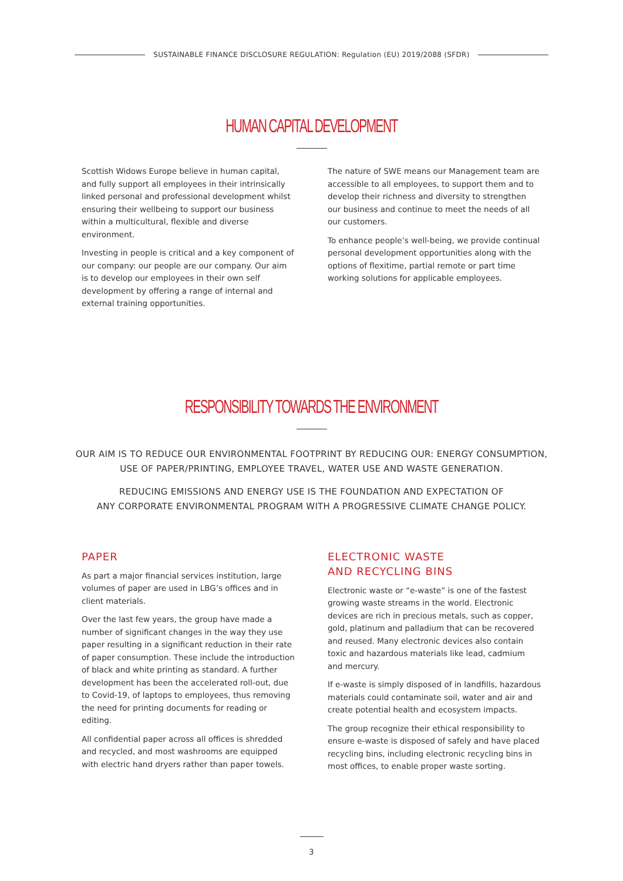SUSTAINABLE FINANCE DISCLOSURE REGULATION: Regulation (EU) 2019/2088 (SFDR)
HUMAN CAPITAL DEVELOPMENT
Scottish Widows Europe believe in human capital, and fully support all employees in their intrinsically linked personal and professional development whilst ensuring their wellbeing to support our business within a multicultural, flexible and diverse environment.
Investing in people is critical and a key component of our company: our people are our company. Our aim is to develop our employees in their own self development by offering a range of internal and external training opportunities.
The nature of SWE means our Management team are accessible to all employees, to support them and to develop their richness and diversity to strengthen our business and continue to meet the needs of all our customers.
To enhance people’s well-being, we provide continual personal development opportunities along with the options of flexitime, partial remote or part time working solutions for applicable employees.
RESPONSIBILITY TOWARDS THE ENVIRONMENT
OUR AIM IS TO REDUCE OUR ENVIRONMENTAL FOOTPRINT BY REDUCING OUR: ENERGY CONSUMPTION,
USE OF PAPER/PRINTING, EMPLOYEE TRAVEL, WATER USE AND WASTE GENERATION.
REDUCING EMISSIONS AND ENERGY USE IS THE FOUNDATION AND EXPECTATION OF
ANY CORPORATE ENVIRONMENTAL PROGRAM WITH A PROGRESSIVE CLIMATE CHANGE POLICY.
PAPER
As part a major financial services institution, large volumes of paper are used in LBG’s offices and in client materials.
Over the last few years, the group have made a number of significant changes in the way they use paper resulting in a significant reduction in their rate of paper consumption. These include the introduction of black and white printing as standard. A further development has been the accelerated roll-out, due to Covid-19, of laptops to employees, thus removing the need for printing documents for reading or editing.
All confidential paper across all offices is shredded and recycled, and most washrooms are equipped with electric hand dryers rather than paper towels.
ELECTRONIC WASTE
AND RECYCLING BINS
Electronic waste or “e-waste” is one of the fastest growing waste streams in the world. Electronic devices are rich in precious metals, such as copper, gold, platinum and palladium that can be recovered and reused. Many electronic devices also contain toxic and hazardous materials like lead, cadmium and mercury.
If e-waste is simply disposed of in landfills, hazardous materials could contaminate soil, water and air and create potential health and ecosystem impacts.
The group recognize their ethical responsibility to ensure e-waste is disposed of safely and have placed recycling bins, including electronic recycling bins in most offices, to enable proper waste sorting.
3